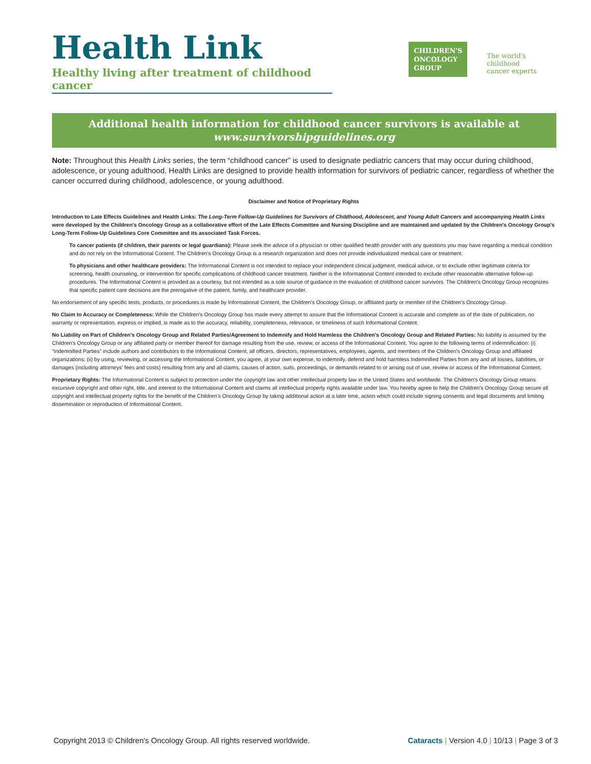Health Link
Healthy living after treatment of childhood cancer
CHILDREN'S
ONCOLOGY
GROUP
The world's childhood
cancer experts
Additional health information for childhood cancer survivors is available at
www.survivorshipguidelines.org
Note: Throughout this Health Links series, the term “childhood cancer” is used to designate pediatric cancers that may occur during childhood, adolescence, or young adulthood. Health Links are designed to provide health information for survivors of pediatric cancer, regardless of whether the cancer occurred during childhood, adolescence, or young adulthood.
Disclaimer and Notice of Proprietary Rights
Introduction to Late Effects Guidelines and Health Links: The Long-Term Follow-Up Guidelines for Survivors of Childhood, Adolescent, and Young Adult Cancers and accompanying Health Links were developed by the Children's Oncology Group as a collaborative effort of the Late Effects Committee and Nursing Discipline and are maintained and updated by the Children's Oncology Group's Long-Term Follow-Up Guidelines Core Committee and its associated Task Forces.
To cancer patients (if children, their parents or legal guardians): Please seek the advice of a physician or other qualified health provider with any questions you may have regarding a medical condition and do not rely on the Informational Content. The Children's Oncology Group is a research organization and does not provide individualized medical care or treatment.
To physicians and other healthcare providers: The Informational Content is not intended to replace your independent clinical judgment, medical advice, or to exclude other legitimate criteria for screening, health counseling, or intervention for specific complications of childhood cancer treatment. Neither is the Informational Content intended to exclude other reasonable alternative follow-up procedures. The Informational Content is provided as a courtesy, but not intended as a sole source of guidance in the evaluation of childhood cancer survivors. The Children's Oncology Group recognizes that specific patient care decisions are the prerogative of the patient, family, and healthcare provider.
No endorsement of any specific tests, products, or procedures is made by Informational Content, the Children's Oncology Group, or affiliated party or member of the Children's Oncology Group.
No Claim to Accuracy or Completeness: While the Children's Oncology Group has made every attempt to assure that the Informational Content is accurate and complete as of the date of publication, no warranty or representation, express or implied, is made as to the accuracy, reliability, completeness, relevance, or timeliness of such Informational Content.
No Liability on Part of Children's Oncology Group and Related Parties/Agreement to Indemnify and Hold Harmless the Children's Oncology Group and Related Parties: No liability is assumed by the Children's Oncology Group or any affiliated party or member thereof for damage resulting from the use, review, or access of the Informational Content. You agree to the following terms of indemnification: (i) “Indemnified Parties” include authors and contributors to the Informational Content, all officers, directors, representatives, employees, agents, and members of the Children's Oncology Group and affiliated organizations; (ii) by using, reviewing, or accessing the Informational Content, you agree, at your own expense, to indemnify, defend and hold harmless Indemnified Parties from any and all losses, liabilities, or damages (including attorneys' fees and costs) resulting from any and all claims, causes of action, suits, proceedings, or demands related to or arising out of use, review or access of the Informational Content.
Proprietary Rights: The Informational Content is subject to protection under the copyright law and other intellectual property law in the United States and worldwide. The Children's Oncology Group retains excursive copyright and other right, title, and interest to the Informational Content and claims all intellectual property rights available under law. You hereby agree to help the Children's Oncology Group secure all copyright and intellectual property rights for the benefit of the Children's Oncology Group by taking additional action at a later time, action which could include signing consents and legal documents and limiting dissemination or reproduction of Informational Content.
Copyright 2013 © Children's Oncology Group. All rights reserved worldwide. Cataracts | Version 4.0 | 10/13 | Page 3 of 3